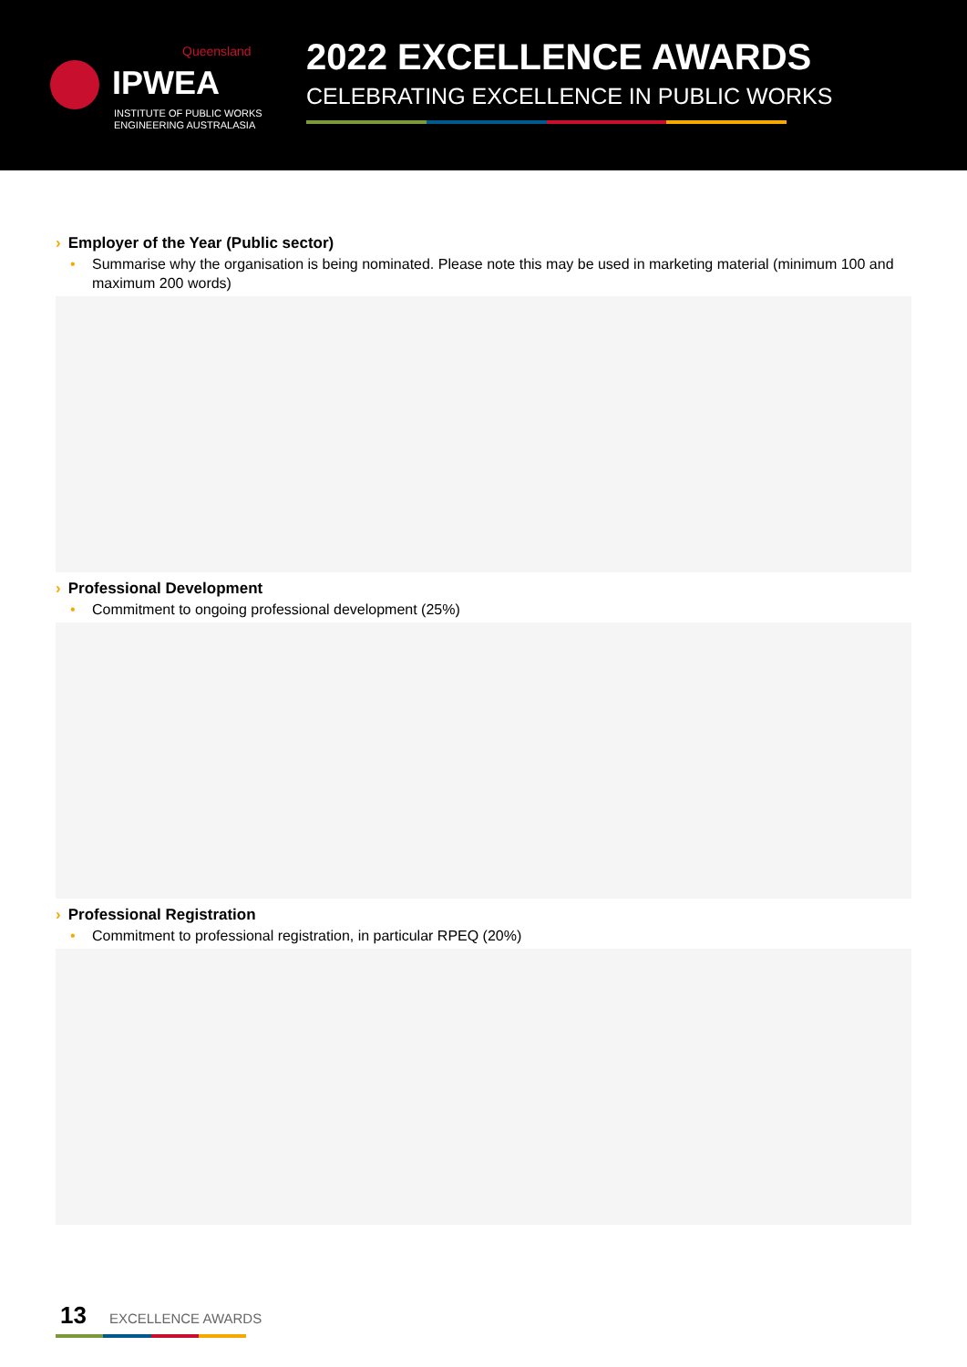Queensland
IPWEA
INSTITUTE OF PUBLIC WORKS ENGINEERING AUSTRALASIA
2022 EXCELLENCE AWARDS
CELEBRATING EXCELLENCE IN PUBLIC WORKS
› Employer of the Year (Public sector)
• Summarise why the organisation is being nominated. Please note this may be used in marketing material (minimum 100 and maximum 200 words)
› Professional Development
• Commitment to ongoing professional development (25%)
› Professional Registration
• Commitment to professional registration, in particular RPEQ (20%)
13 EXCELLENCE AWARDS